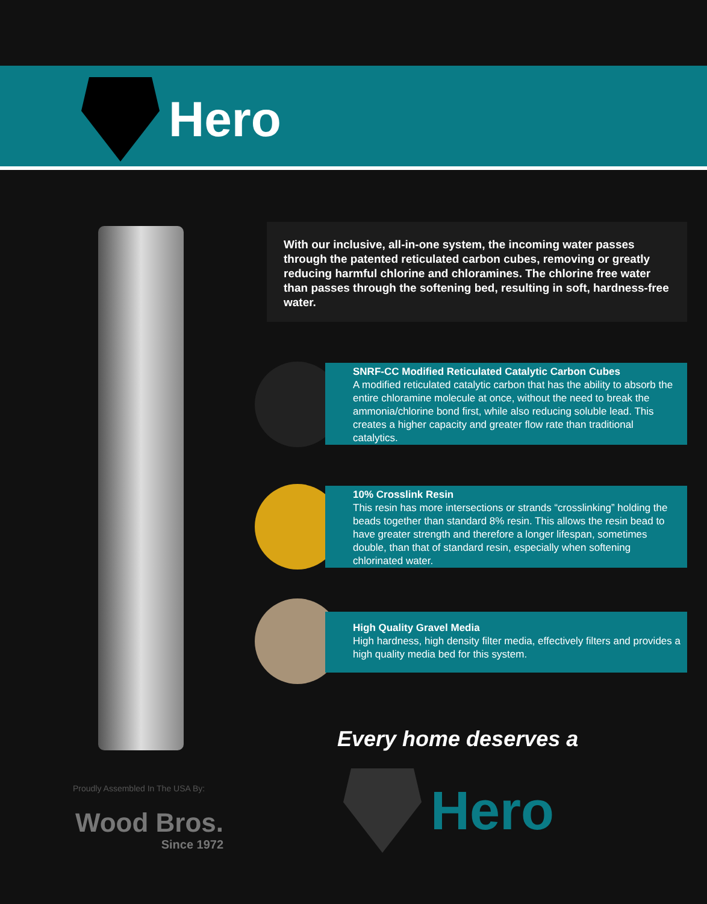Hero
With our inclusive, all-in-one system, the incoming water passes through the patented reticulated carbon cubes, removing or greatly reducing harmful chlorine and chloramines. The chlorine free water than passes through the softening bed, resulting in soft, hardness-free water.
SNRF-CC Modified Reticulated Catalytic Carbon Cubes
A modified reticulated catalytic carbon that has the ability to absorb the entire chloramine molecule at once, without the need to break the ammonia/chlorine bond first, while also reducing soluble lead. This creates a higher capacity and greater flow rate than traditional catalytics.
10% Crosslink Resin
This resin has more intersections or strands “crosslinking” holding the beads together than standard 8% resin. This allows the resin bead to have greater strength and therefore a longer lifespan, sometimes double, than that of standard resin, especially when softening chlorinated water.
High Quality Gravel Media
High hardness, high density filter media, effectively filters and provides a high quality media bed for this system.
Every home deserves a
Hero
Proudly Assembled In The USA By:
Wood Bros.
Since 1972